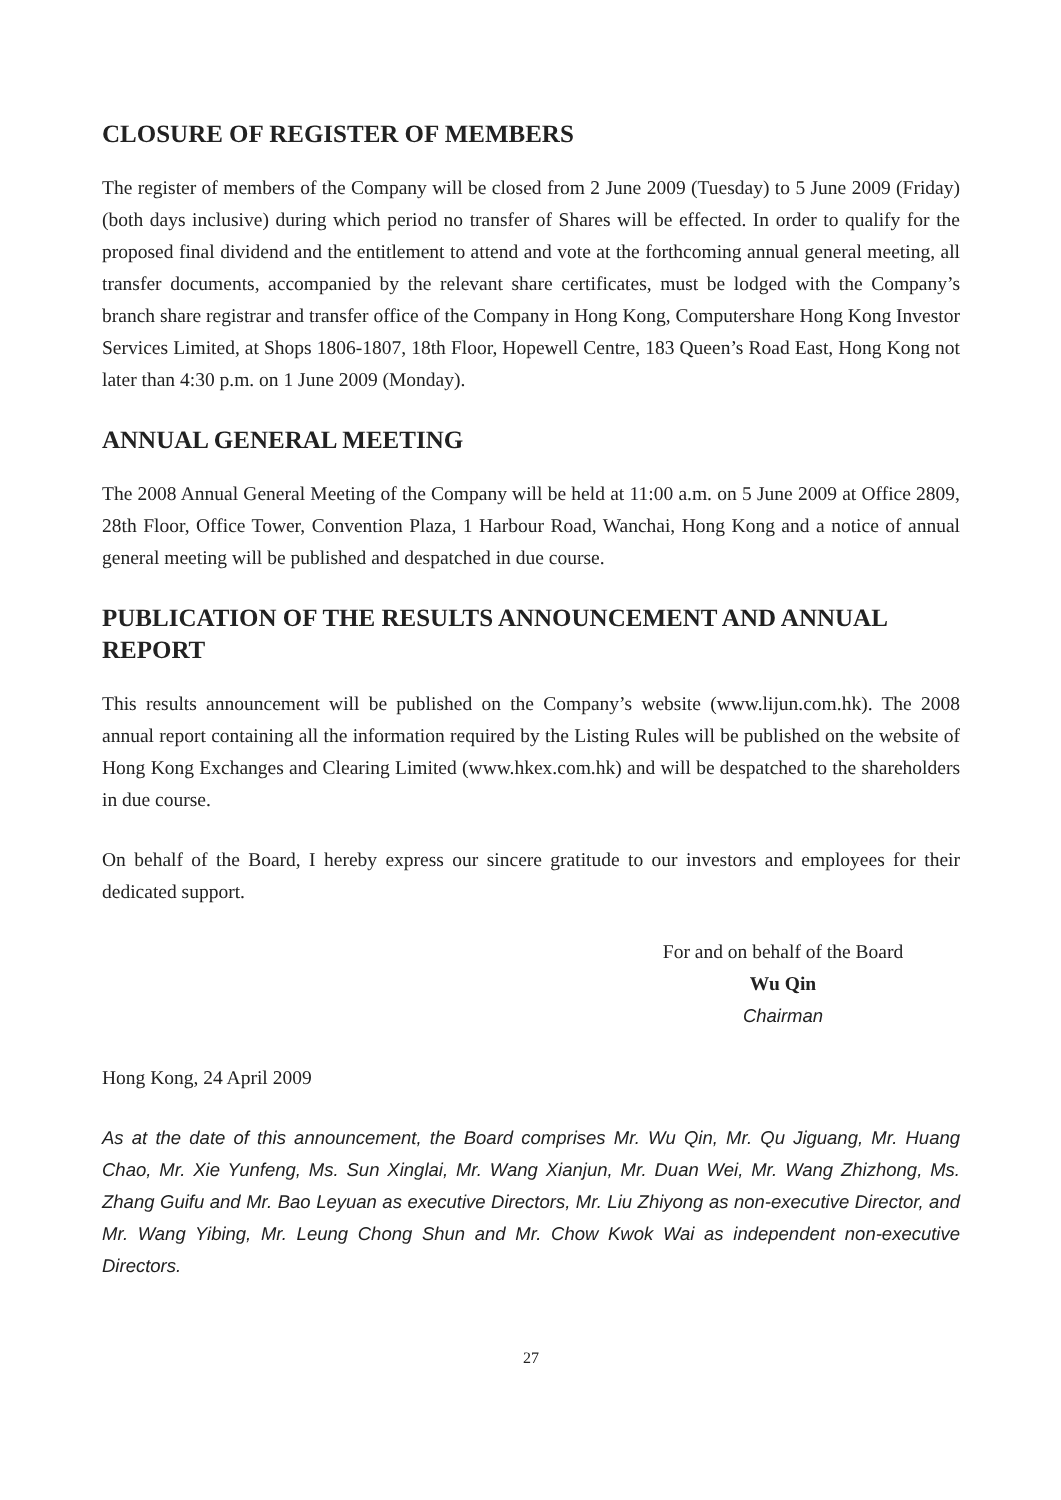CLOSURE OF REGISTER OF MEMBERS
The register of members of the Company will be closed from 2 June 2009 (Tuesday) to 5 June 2009 (Friday) (both days inclusive) during which period no transfer of Shares will be effected. In order to qualify for the proposed final dividend and the entitlement to attend and vote at the forthcoming annual general meeting, all transfer documents, accompanied by the relevant share certificates, must be lodged with the Company’s branch share registrar and transfer office of the Company in Hong Kong, Computershare Hong Kong Investor Services Limited, at Shops 1806-1807, 18th Floor, Hopewell Centre, 183 Queen’s Road East, Hong Kong not later than 4:30 p.m. on 1 June 2009 (Monday).
ANNUAL GENERAL MEETING
The 2008 Annual General Meeting of the Company will be held at 11:00 a.m. on 5 June 2009 at Office 2809, 28th Floor, Office Tower, Convention Plaza, 1 Harbour Road, Wanchai, Hong Kong and a notice of annual general meeting will be published and despatched in due course.
PUBLICATION OF THE RESULTS ANNOUNCEMENT AND ANNUAL REPORT
This results announcement will be published on the Company’s website (www.lijun.com.hk). The 2008 annual report containing all the information required by the Listing Rules will be published on the website of Hong Kong Exchanges and Clearing Limited (www.hkex.com.hk) and will be despatched to the shareholders in due course.
On behalf of the Board, I hereby express our sincere gratitude to our investors and employees for their dedicated support.
For and on behalf of the Board
Wu Qin
Chairman
Hong Kong, 24 April 2009
As at the date of this announcement, the Board comprises Mr. Wu Qin, Mr. Qu Jiguang, Mr. Huang Chao, Mr. Xie Yunfeng, Ms. Sun Xinglai, Mr. Wang Xianjun, Mr. Duan Wei, Mr. Wang Zhizhong, Ms. Zhang Guifu and Mr. Bao Leyuan as executive Directors, Mr. Liu Zhiyong as non-executive Director, and Mr. Wang Yibing, Mr. Leung Chong Shun and Mr. Chow Kwok Wai as independent non-executive Directors.
27